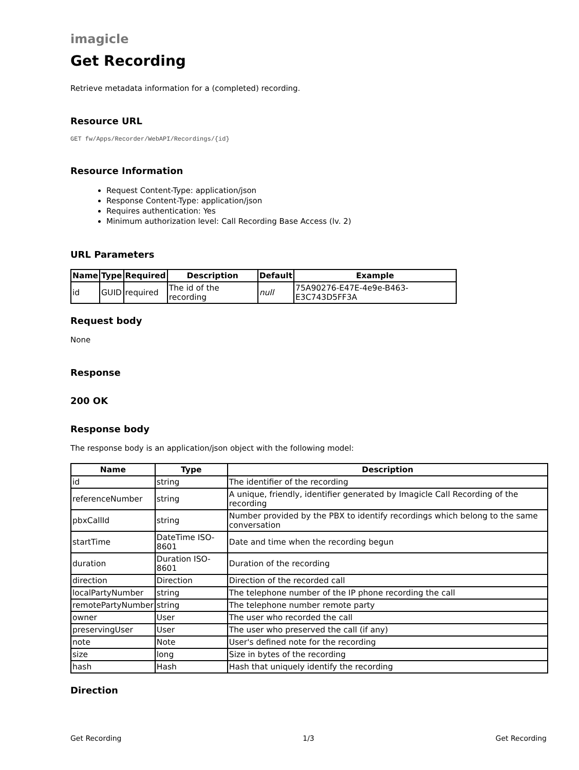imagicle
Get Recording
Retrieve metadata information for a (completed) recording.
Resource URL
GET fw/Apps/Recorder/WebAPI/Recordings/{id}
Resource Information
Request Content-Type: application/json
Response Content-Type: application/json
Requires authentication: Yes
Minimum authorization level: Call Recording Base Access (lv. 2)
URL Parameters
| Name | Type | Required | Description | Default | Example |
| --- | --- | --- | --- | --- | --- |
| id | GUID | required | The id of the recording | null | 75A90276-E47E-4e9e-B463-E3C743D5FF3A |
Request body
None
Response
200 OK
Response body
The response body is an application/json object with the following model:
| Name | Type | Description |
| --- | --- | --- |
| id | string | The identifier of the recording |
| referenceNumber | string | A unique, friendly, identifier generated by Imagicle Call Recording of the recording |
| pbxCallId | string | Number provided by the PBX to identify recordings which belong to the same conversation |
| startTime | DateTime ISO-8601 | Date and time when the recording begun |
| duration | Duration ISO-8601 | Duration of the recording |
| direction | Direction | Direction of the recorded call |
| localPartyNumber | string | The telephone number of the IP phone recording the call |
| remotePartyNumber | string | The telephone number remote party |
| owner | User | The user who recorded the call |
| preservingUser | User | The user who preserved the call (if any) |
| note | Note | User's defined note for the recording |
| size | long | Size in bytes of the recording |
| hash | Hash | Hash that uniquely identify the recording |
Direction
Get Recording 1/3 Get Recording